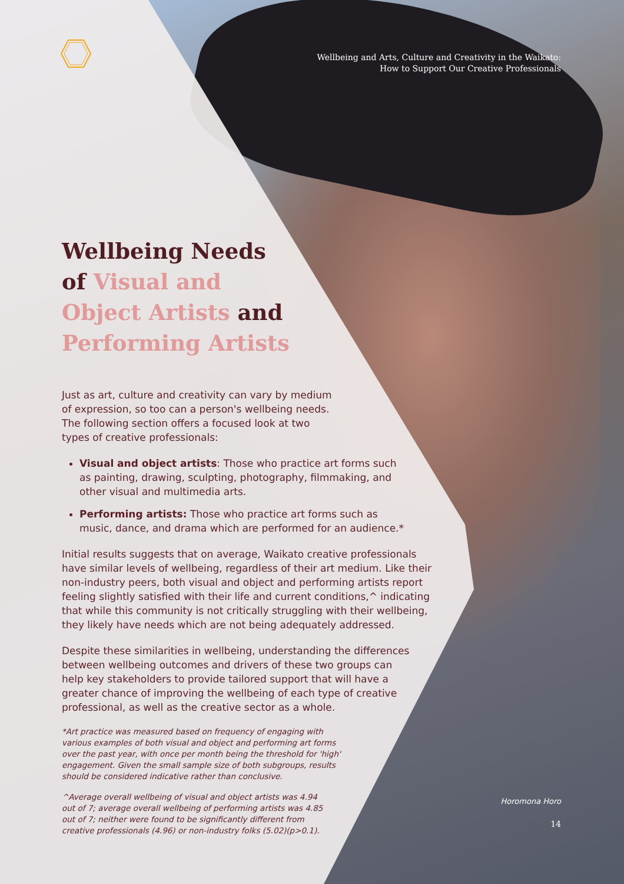Wellbeing and Arts, Culture and Creativity in the Waikato:
How to Support Our Creative Professionals
Wellbeing Needs
of Visual and
Object Artists and
Performing Artists
Just as art, culture and creativity can vary by medium of expression, so too can a person's wellbeing needs. The following section offers a focused look at two types of creative professionals:
Visual and object artists: Those who practice art forms such as painting, drawing, sculpting, photography, filmmaking, and other visual and multimedia arts.
Performing artists: Those who practice art forms such as music, dance, and drama which are performed for an audience.*
Initial results suggests that on average, Waikato creative professionals have similar levels of wellbeing, regardless of their art medium. Like their non-industry peers, both visual and object and performing artists report feeling slightly satisfied with their life and current conditions,^ indicating that while this community is not critically struggling with their wellbeing, they likely have needs which are not being adequately addressed.
Despite these similarities in wellbeing, understanding the differences between wellbeing outcomes and drivers of these two groups can help key stakeholders to provide tailored support that will have a greater chance of improving the wellbeing of each type of creative professional, as well as the creative sector as a whole.
*Art practice was measured based on frequency of engaging with various examples of both visual and object and performing art forms over the past year, with once per month being the threshold for 'high' engagement. Given the small sample size of both subgroups, results should be considered indicative rather than conclusive.
^Average overall wellbeing of visual and object artists was 4.94 out of 7; average overall wellbeing of performing artists was 4.85 out of 7; neither were found to be significantly different from creative professionals (4.96) or non-industry folks (5.02)(p>0.1).
Horomona Horo
14